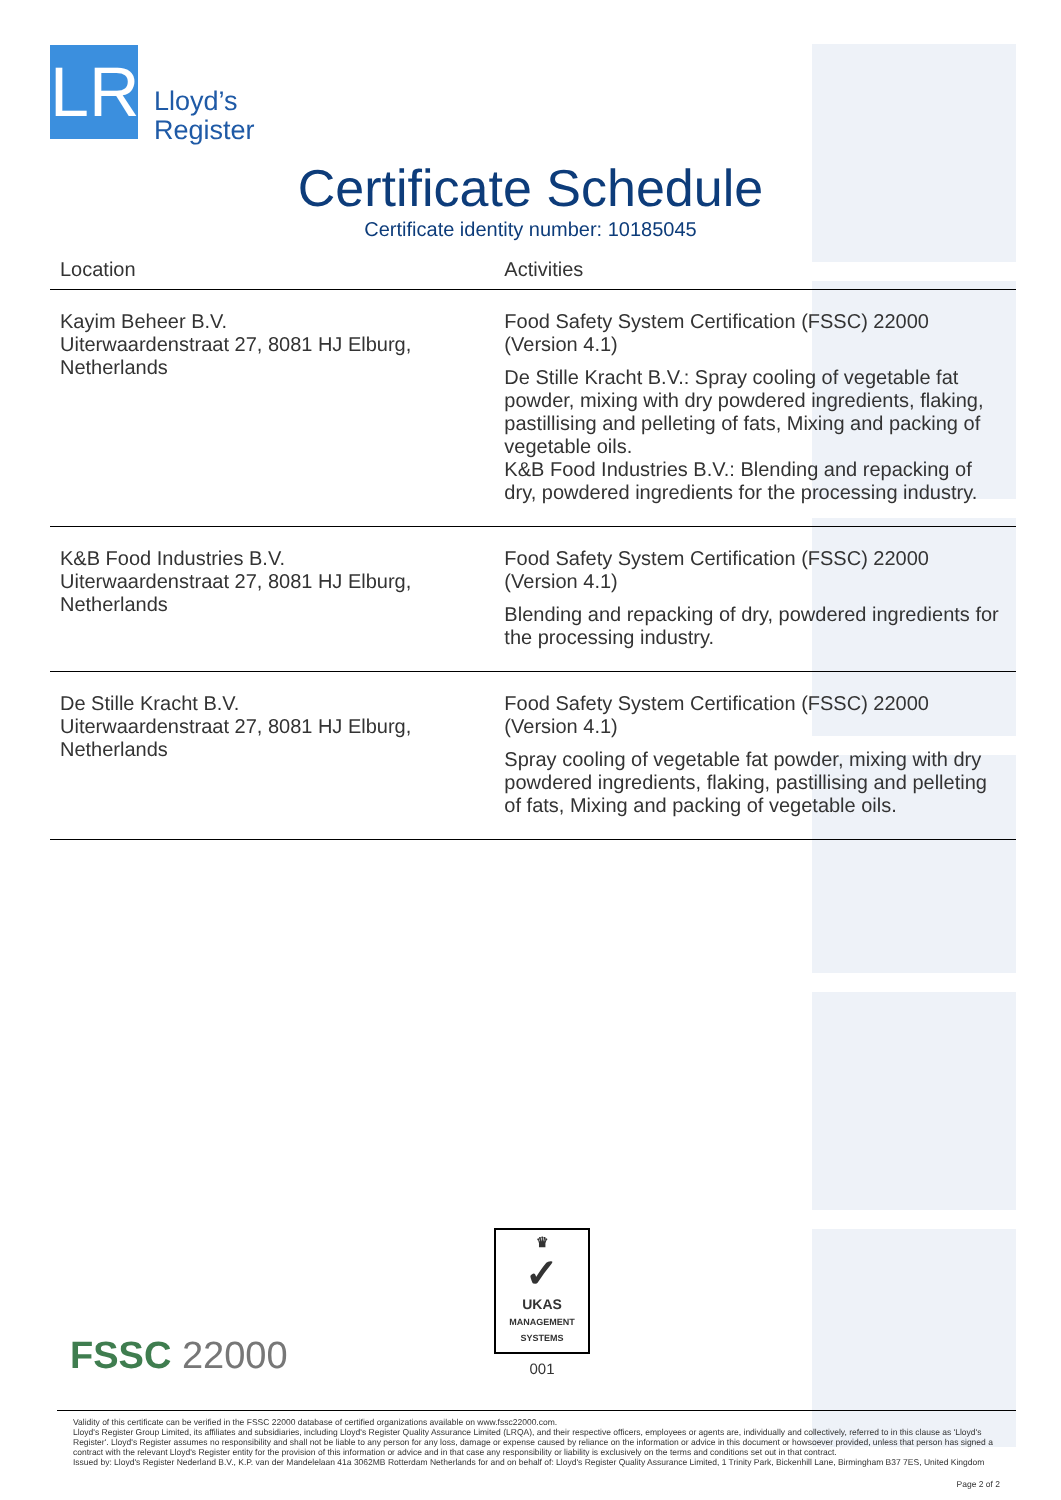LR
Lloyd’s
Register
Certificate Schedule
Certificate identity number: 10185045
| Location | Activities |
| --- | --- |
| Kayim Beheer B.V. Uiterwaardenstraat 27, 8081 HJ Elburg, Netherlands | Food Safety System Certification (FSSC) 22000 (Version 4.1) De Stille Kracht B.V.: Spray cooling of vegetable fat powder, mixing with dry powdered ingredients, flaking, pastillising and pelleting of fats, Mixing and packing of vegetable oils. K&B Food Industries B.V.: Blending and repacking of dry, powdered ingredients for the processing industry. |
| K&B Food Industries B.V. Uiterwaardenstraat 27, 8081 HJ Elburg, Netherlands | Food Safety System Certification (FSSC) 22000 (Version 4.1) Blending and repacking of dry, powdered ingredients for the processing industry. |
| De Stille Kracht B.V. Uiterwaardenstraat 27, 8081 HJ Elburg, Netherlands | Food Safety System Certification (FSSC) 22000 (Version 4.1) Spray cooling of vegetable fat powder, mixing with dry powdered ingredients, flaking, pastillising and pelleting of fats, Mixing and packing of vegetable oils. |
FSSC 22000
♛
✓
UKAS
MANAGEMENT SYSTEMS
001
Validity of this certificate can be verified in the FSSC 22000 database of certified organizations available on www.fssc22000.com.
Lloyd's Register Group Limited, its affiliates and subsidiaries, including Lloyd's Register Quality Assurance Limited (LRQA), and their respective officers, employees or agents are, individually and collectively, referred to in this clause as 'Lloyd's Register'. Lloyd's Register assumes no responsibility and shall not be liable to any person for any loss, damage or expense caused by reliance on the information or advice in this document or howsoever provided, unless that person has signed a contract with the relevant Lloyd's Register entity for the provision of this information or advice and in that case any responsibility or liability is exclusively on the terms and conditions set out in that contract.
Issued by: Lloyd's Register Nederland B.V., K.P. van der Mandelelaan 41a 3062MB Rotterdam Netherlands for and on behalf of: Lloyd's Register Quality Assurance Limited, 1 Trinity Park, Bickenhill Lane, Birmingham B37 7ES, United Kingdom
Page 2 of 2